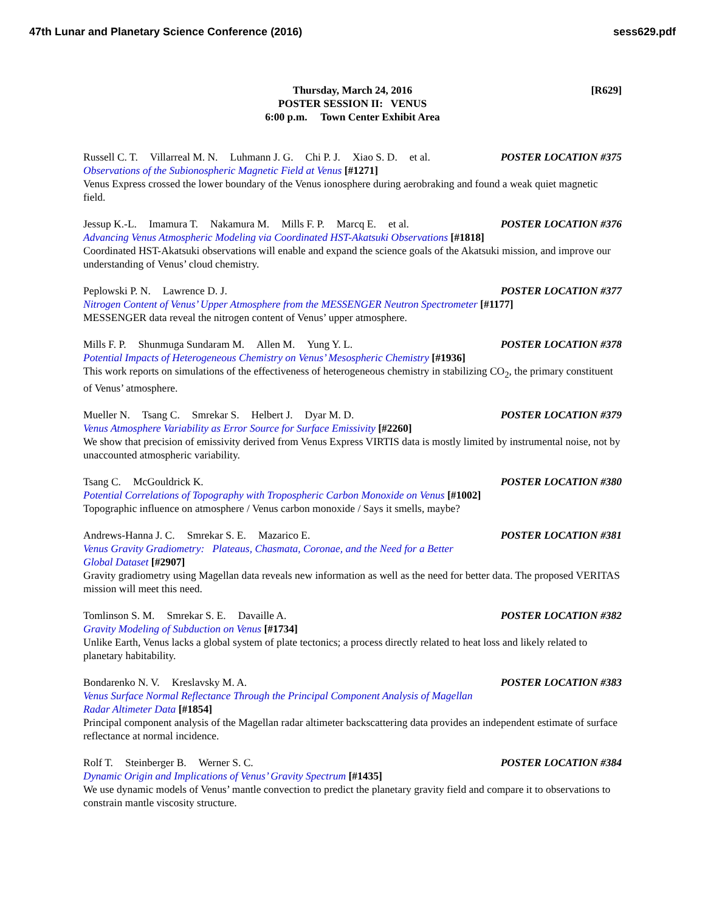47th Lunar and Planetary Science Conference (2016)
sess629.pdf
[R629] Thursday, March 24, 2016
POSTER SESSION II: VENUS
6:00 p.m. Town Center Exhibit Area
Russell C. T. Villarreal M. N. Luhmann J. G. Chi P. J. Xiao S. D. et al.
POSTER LOCATION #375
Observations of the Subionospheric Magnetic Field at Venus [#1271]
Venus Express crossed the lower boundary of the Venus ionosphere during aerobraking and found a weak quiet magnetic field.
Jessup K.-L. Imamura T. Nakamura M. Mills F. P. Marcq E. et al.
POSTER LOCATION #376
Advancing Venus Atmospheric Modeling via Coordinated HST-Akatsuki Observations [#1818]
Coordinated HST-Akatsuki observations will enable and expand the science goals of the Akatsuki mission, and improve our understanding of Venus’ cloud chemistry.
Peplowski P. N. Lawrence D. J. POSTER LOCATION #377
Nitrogen Content of Venus’ Upper Atmosphere from the MESSENGER Neutron Spectrometer [#1177]
MESSENGER data reveal the nitrogen content of Venus’ upper atmosphere.
Mills F. P. Shunmuga Sundaram M. Allen M. Yung Y. L.
POSTER LOCATION #378
Potential Impacts of Heterogeneous Chemistry on Venus’ Mesospheric Chemistry [#1936]
This work reports on simulations of the effectiveness of heterogeneous chemistry in stabilizing CO<sub>2</sub>, the primary constituent of Venus’ atmosphere.
Mueller N. Tsang C. Smrekar S. Helbert J. Dyar M. D.
POSTER LOCATION #379
Venus Atmosphere Variability as Error Source for Surface Emissivity [#2260]
We show that precision of emissivity derived from Venus Express VIRTIS data is mostly limited by instrumental noise, not by unaccounted atmospheric variability.
Tsang C. McGouldrick K. POSTER LOCATION #380
Potential Correlations of Topography with Tropospheric Carbon Monoxide on Venus [#1002]
Topographic influence on atmosphere / Venus carbon monoxide / Says it smells, maybe?
Andrews-Hanna J. C. Smrekar S. E. Mazarico E.
POSTER LOCATION #381
Venus Gravity Gradiometry: Plateaus, Chasmata, Coronae, and the Need for a Better
Global Dataset [#2907]
Gravity gradiometry using Magellan data reveals new information as well as the need for better data. The proposed VERITAS mission will meet this need.
Tomlinson S. M. Smrekar S. E. Davaille A.
POSTER LOCATION #382
Gravity Modeling of Subduction on Venus [#1734]
Unlike Earth, Venus lacks a global system of plate tectonics; a process directly related to heat loss and likely related to planetary habitability.
Bondarenko N. V. Kreslavsky M. A.
POSTER LOCATION #383
Venus Surface Normal Reflectance Through the Principal Component Analysis of Magellan
Radar Altimeter Data [#1854]
Principal component analysis of the Magellan radar altimeter backscattering data provides an independent estimate of surface reflectance at normal incidence.
Rolf T. Steinberger B. Werner S. C.
POSTER LOCATION #384
Dynamic Origin and Implications of Venus’ Gravity Spectrum [#1435]
We use dynamic models of Venus’ mantle convection to predict the planetary gravity field and compare it to observations to constrain mantle viscosity structure.